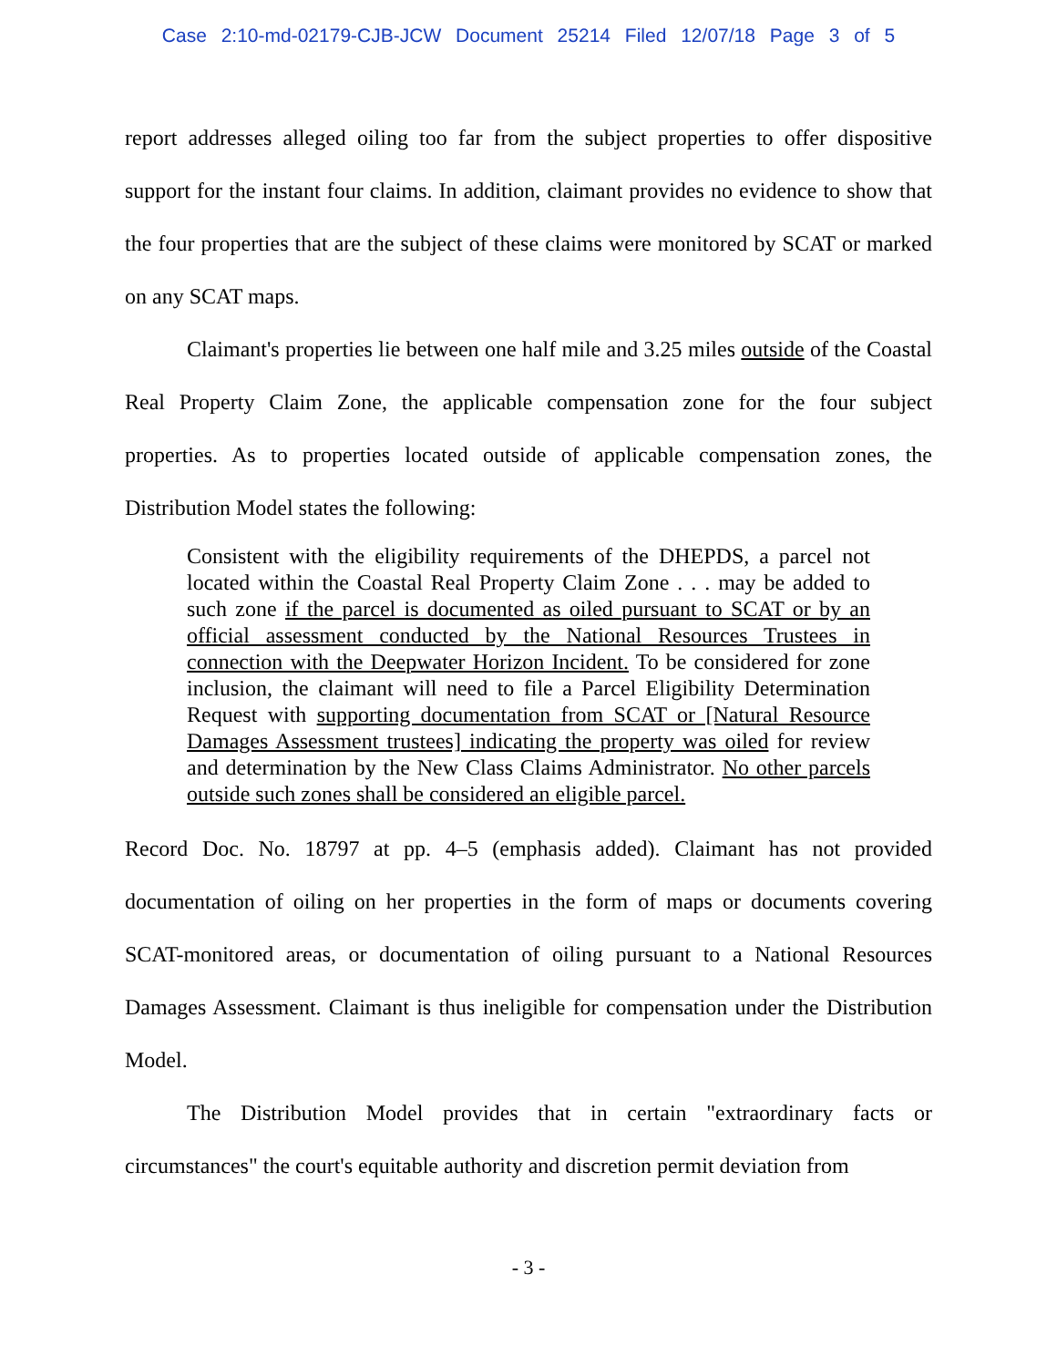Case 2:10-md-02179-CJB-JCW Document 25214 Filed 12/07/18 Page 3 of 5
report addresses alleged oiling too far from the subject properties to offer dispositive support for the instant four claims. In addition, claimant provides no evidence to show that the four properties that are the subject of these claims were monitored by SCAT or marked on any SCAT maps.
Claimant's properties lie between one half mile and 3.25 miles outside of the Coastal Real Property Claim Zone, the applicable compensation zone for the four subject properties. As to properties located outside of applicable compensation zones, the Distribution Model states the following:
Consistent with the eligibility requirements of the DHEPDS, a parcel not located within the Coastal Real Property Claim Zone . . . may be added to such zone if the parcel is documented as oiled pursuant to SCAT or by an official assessment conducted by the National Resources Trustees in connection with the Deepwater Horizon Incident. To be considered for zone inclusion, the claimant will need to file a Parcel Eligibility Determination Request with supporting documentation from SCAT or [Natural Resource Damages Assessment trustees] indicating the property was oiled for review and determination by the New Class Claims Administrator. No other parcels outside such zones shall be considered an eligible parcel.
Record Doc. No. 18797 at pp. 4–5 (emphasis added). Claimant has not provided documentation of oiling on her properties in the form of maps or documents covering SCAT-monitored areas, or documentation of oiling pursuant to a National Resources Damages Assessment. Claimant is thus ineligible for compensation under the Distribution Model.
The Distribution Model provides that in certain "extraordinary facts or circumstances" the court's equitable authority and discretion permit deviation from
- 3 -